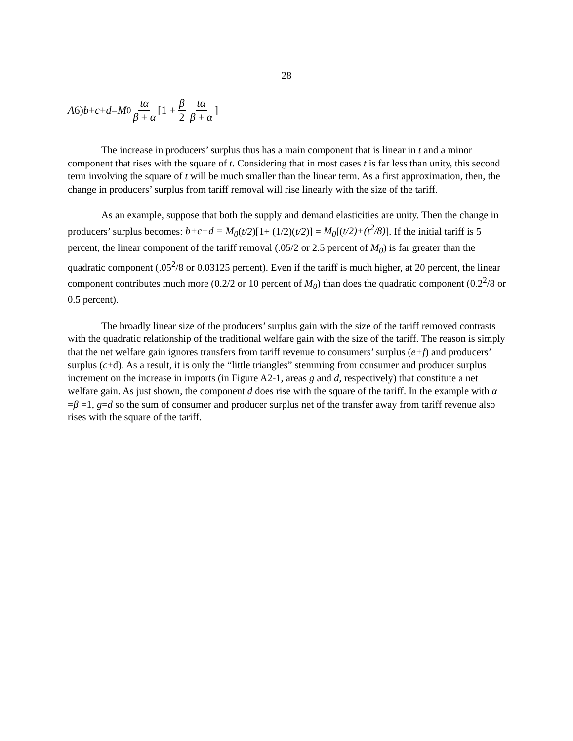28
A 6) b + c + d = M<sub>0</sub> tα β + α [1 + β 2 tα β + α]
The increase in producers’ surplus thus has a main component that is linear in t and a minor component that rises with the square of t. Considering that in most cases t is far less than unity, this second term involving the square of t will be much smaller than the linear term. As a first approximation, then, the change in producers’ surplus from tariff removal will rise linearly with the size of the tariff.
As an example, suppose that both the supply and demand elasticities are unity. Then the change in producers’ surplus becomes: b+c+d = M<sub>0</sub>(t/2)[1+ (1/2)(t/2)] = M<sub>0</sub>[(t/2)+(t<sup>2</sup>/8)]. If the initial tariff is 5 percent, the linear component of the tariff removal (.05/2 or 2.5 percent of M<sub>0</sub>) is far greater than the quadratic component (.05<sup>2</sup>/8 or 0.03125 percent). Even if the tariff is much higher, at 20 percent, the linear component contributes much more (0.2/2 or 10 percent of M<sub>0</sub>) than does the quadratic component (0.2<sup>2</sup>/8 or 0.5 percent).
The broadly linear size of the producers’ surplus gain with the size of the tariff removed contrasts with the quadratic relationship of the traditional welfare gain with the size of the tariff. The reason is simply that the net welfare gain ignores transfers from tariff revenue to consumers’ surplus (e+f) and producers’ surplus (c+d). As a result, it is only the “little triangles” stemming from consumer and producer surplus increment on the increase in imports (in Figure A2-1, areas g and d, respectively) that constitute a net welfare gain. As just shown, the component d does rise with the square of the tariff. In the example with α =β =1, g=d so the sum of consumer and producer surplus net of the transfer away from tariff revenue also rises with the square of the tariff.